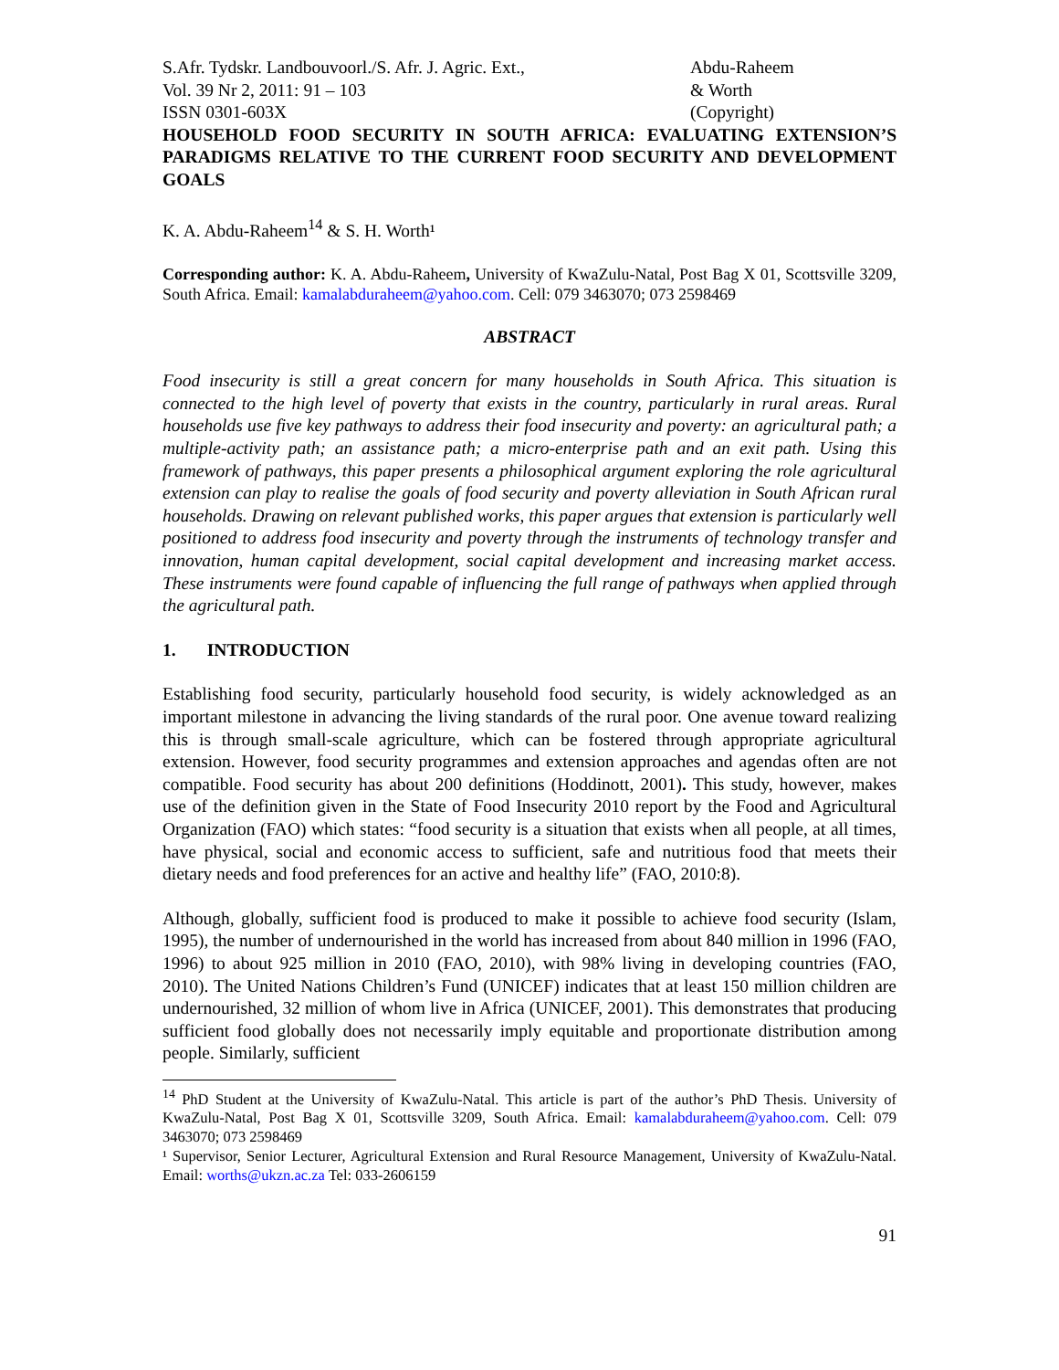S.Afr. Tydskr. Landbouvoorl./S. Afr. J. Agric. Ext.,
Vol. 39 Nr 2, 2011: 91 – 103
ISSN 0301-603X
Abdu-Raheem
& Worth
(Copyright)
HOUSEHOLD FOOD SECURITY IN SOUTH AFRICA: EVALUATING EXTENSION’S PARADIGMS RELATIVE TO THE CURRENT FOOD SECURITY AND DEVELOPMENT GOALS
K. A. Abdu-Raheem<sup>14</sup> & S. H. Worth¹
Corresponding author: K. A. Abdu-Raheem, University of KwaZulu-Natal, Post Bag X 01, Scottsville 3209, South Africa. Email: kamalabduraheem@yahoo.com. Cell: 079 3463070; 073 2598469
ABSTRACT
Food insecurity is still a great concern for many households in South Africa. This situation is connected to the high level of poverty that exists in the country, particularly in rural areas. Rural households use five key pathways to address their food insecurity and poverty: an agricultural path; a multiple-activity path; an assistance path; a micro-enterprise path and an exit path. Using this framework of pathways, this paper presents a philosophical argument exploring the role agricultural extension can play to realise the goals of food security and poverty alleviation in South African rural households. Drawing on relevant published works, this paper argues that extension is particularly well positioned to address food insecurity and poverty through the instruments of technology transfer and innovation, human capital development, social capital development and increasing market access. These instruments were found capable of influencing the full range of pathways when applied through the agricultural path.
1. INTRODUCTION
Establishing food security, particularly household food security, is widely acknowledged as an important milestone in advancing the living standards of the rural poor. One avenue toward realizing this is through small-scale agriculture, which can be fostered through appropriate agricultural extension. However, food security programmes and extension approaches and agendas often are not compatible. Food security has about 200 definitions (Hoddinott, 2001). This study, however, makes use of the definition given in the State of Food Insecurity 2010 report by the Food and Agricultural Organization (FAO) which states: “food security is a situation that exists when all people, at all times, have physical, social and economic access to sufficient, safe and nutritious food that meets their dietary needs and food preferences for an active and healthy life” (FAO, 2010:8).
Although, globally, sufficient food is produced to make it possible to achieve food security (Islam, 1995), the number of undernourished in the world has increased from about 840 million in 1996 (FAO, 1996) to about 925 million in 2010 (FAO, 2010), with 98% living in developing countries (FAO, 2010). The United Nations Children’s Fund (UNICEF) indicates that at least 150 million children are undernourished, 32 million of whom live in Africa (UNICEF, 2001). This demonstrates that producing sufficient food globally does not necessarily imply equitable and proportionate distribution among people. Similarly, sufficient
<sup>14</sup> PhD Student at the University of KwaZulu-Natal. This article is part of the author’s PhD Thesis. University of KwaZulu-Natal, Post Bag X 01, Scottsville 3209, South Africa. Email: kamalabduraheem@yahoo.com. Cell: 079 3463070; 073 2598469
¹ Supervisor, Senior Lecturer, Agricultural Extension and Rural Resource Management, University of KwaZulu-Natal. Email: worths@ukzn.ac.za Tel: 033-2606159
91